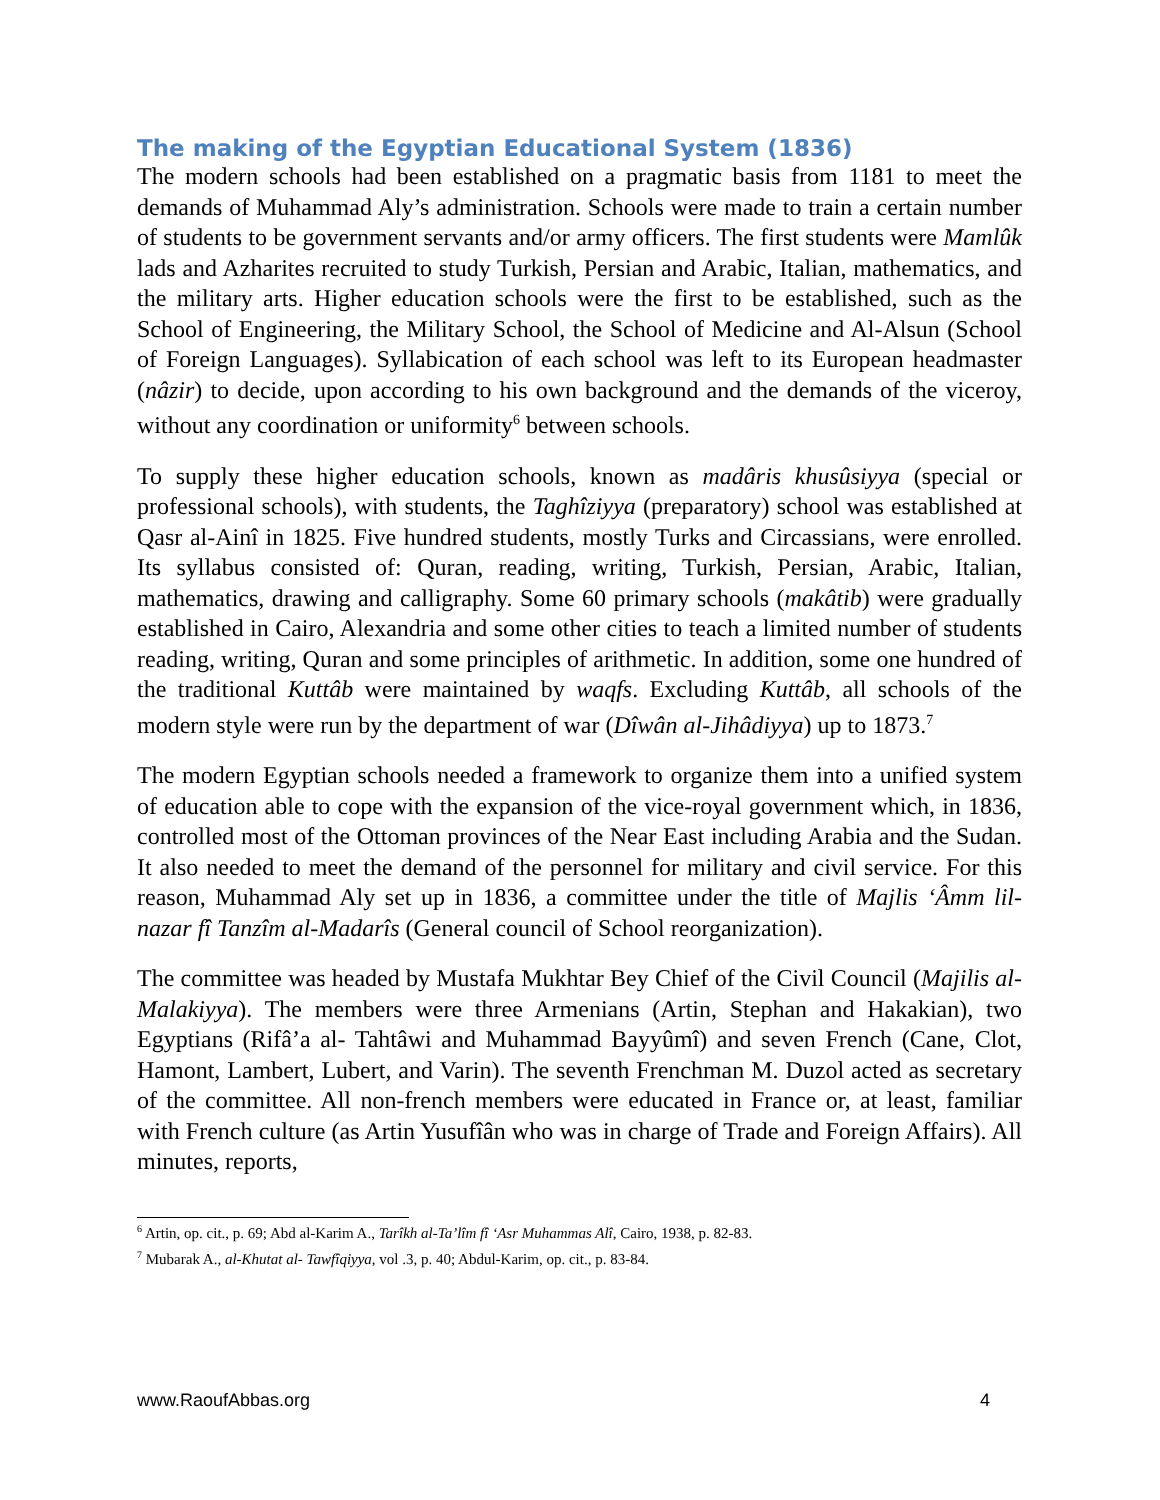The making of the Egyptian Educational System (1836)
The modern schools had been established on a pragmatic basis from 1181 to meet the demands of Muhammad Aly’s administration. Schools were made to train a certain number of students to be government servants and/or army officers. The first students were Mamlûk lads and Azharites recruited to study Turkish, Persian and Arabic, Italian, mathematics, and the military arts. Higher education schools were the first to be established, such as the School of Engineering, the Military School, the School of Medicine and Al-Alsun (School of Foreign Languages). Syllabication of each school was left to its European headmaster (nâzir) to decide, upon according to his own background and the demands of the viceroy, without any coordination or uniformity<sup>6</sup> between schools.
To supply these higher education schools, known as madâris khusûsiyya (special or professional schools), with students, the Taghîziyya (preparatory) school was established at Qasr al-Ainî in 1825. Five hundred students, mostly Turks and Circassians, were enrolled. Its syllabus consisted of: Quran, reading, writing, Turkish, Persian, Arabic, Italian, mathematics, drawing and calligraphy. Some 60 primary schools (makâtib) were gradually established in Cairo, Alexandria and some other cities to teach a limited number of students reading, writing, Quran and some principles of arithmetic. In addition, some one hundred of the traditional Kuttâb were maintained by waqfs. Excluding Kuttâb, all schools of the modern style were run by the department of war (Dîwân al-Jihâdiyya) up to 1873.<sup>7</sup>
The modern Egyptian schools needed a framework to organize them into a unified system of education able to cope with the expansion of the vice-royal government which, in 1836, controlled most of the Ottoman provinces of the Near East including Arabia and the Sudan. It also needed to meet the demand of the personnel for military and civil service. For this reason, Muhammad Aly set up in 1836, a committee under the title of Majlis ‘Âmm lil-nazar fî Tanzîm al-Madarîs (General council of School reorganization).
The committee was headed by Mustafa Mukhtar Bey Chief of the Civil Council (Majilis al-Malakiyya). The members were three Armenians (Artin, Stephan and Hakakian), two Egyptians (Rifâ’a al- Tahtâwi and Muhammad Bayyûmî) and seven French (Cane, Clot, Hamont, Lambert, Lubert, and Varin). The seventh Frenchman M. Duzol acted as secretary of the committee. All non-french members were educated in France or, at least, familiar with French culture (as Artin Yusufîân who was in charge of Trade and Foreign Affairs). All minutes, reports,
<sup>6</sup> Artin, op. cit., p. 69; Abd al-Karim A., Tarîkh al-Ta’lîm fî ‘Asr Muhammas Alî, Cairo, 1938, p. 82-83.
<sup>7</sup> Mubarak A., al-Khutat al- Tawfîqiyya, vol .3, p. 40; Abdul-Karim, op. cit., p. 83-84.
www.RaoufAbbas.org 4